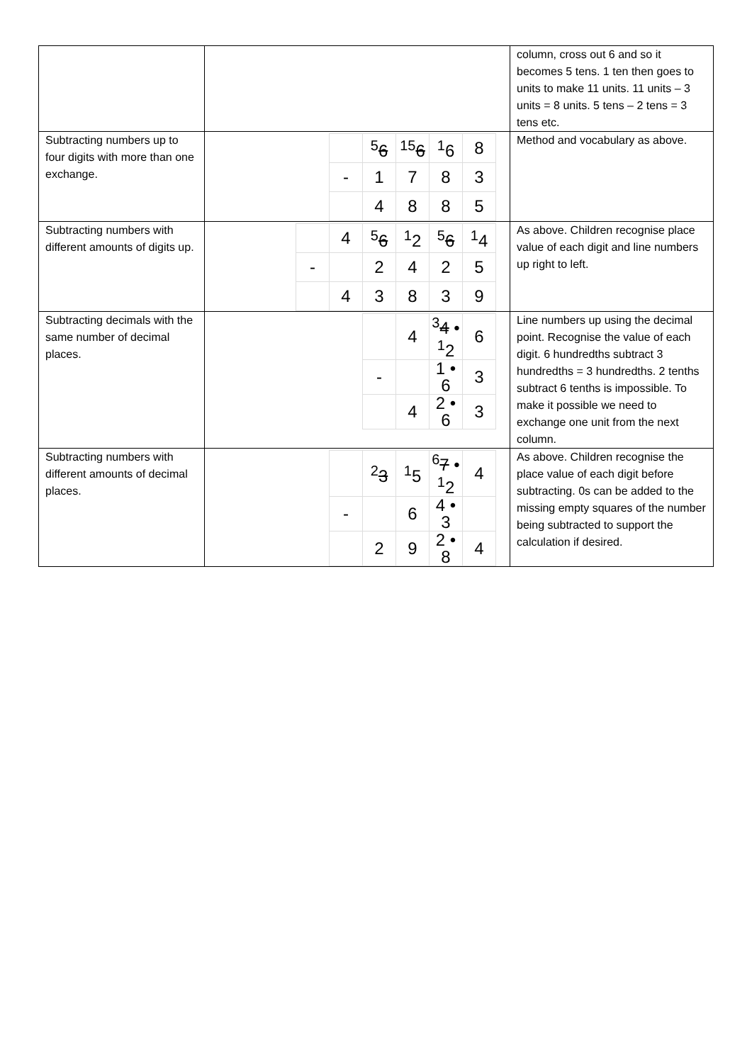| | | column, cross out 6 and so it becomes 5 tens. 1 ten then goes to units to make 11 units. 11 units – 3 units = 8 units. 5 tens – 2 tens = 3 tens etc. |
| Subtracting numbers up to four digits with more than one exchange. | / / <sup>5</sup> 6 / <sup>15</sup> 6 / <sup>1</sup> 6 / 8 / / - / 1 / 7 / 8 / 3 / / / 4 / 8 / 8 / 5 / | Method and vocabulary as above. |
| Subtracting numbers with different amounts of digits up. | / / 4 / <sup>5</sup> 6 / <sup>1</sup> 2 / <sup>5</sup> 6 / <sup>1</sup> 4 / / - / / 2 / 4 / 2 / 5 / / / 4 / 3 / 8 / 3 / 9 / | As above. Children recognise place value of each digit and line numbers up right to left. |
| Subtracting decimals with the same number of decimal places. | / / 4 / <sup>3</sup> 4 • <sup>1</sup>2 / 6 / / - / / 1 • 6 / 3 / / / 4 / 2 • 6 / 3 / | Line numbers up using the decimal point. Recognise the value of each digit. 6 hundredths subtract 3 hundredths = 3 hundredths. 2 tenths subtract 6 tenths is impossible. To make it possible we need to exchange one unit from the next column. |
| Subtracting numbers with different amounts of decimal places. | / / <sup>2</sup> 3 / <sup>1</sup> 5 / <sup>6</sup> 7 • <sup>1</sup>2 / 4 / / - / / 6 / 4 • 3 / / / / 2 / 9 / 2 • 8 / 4 / | As above. Children recognise the place value of each digit before subtracting. 0s can be added to the missing empty squares of the number being subtracted to support the calculation if desired. |